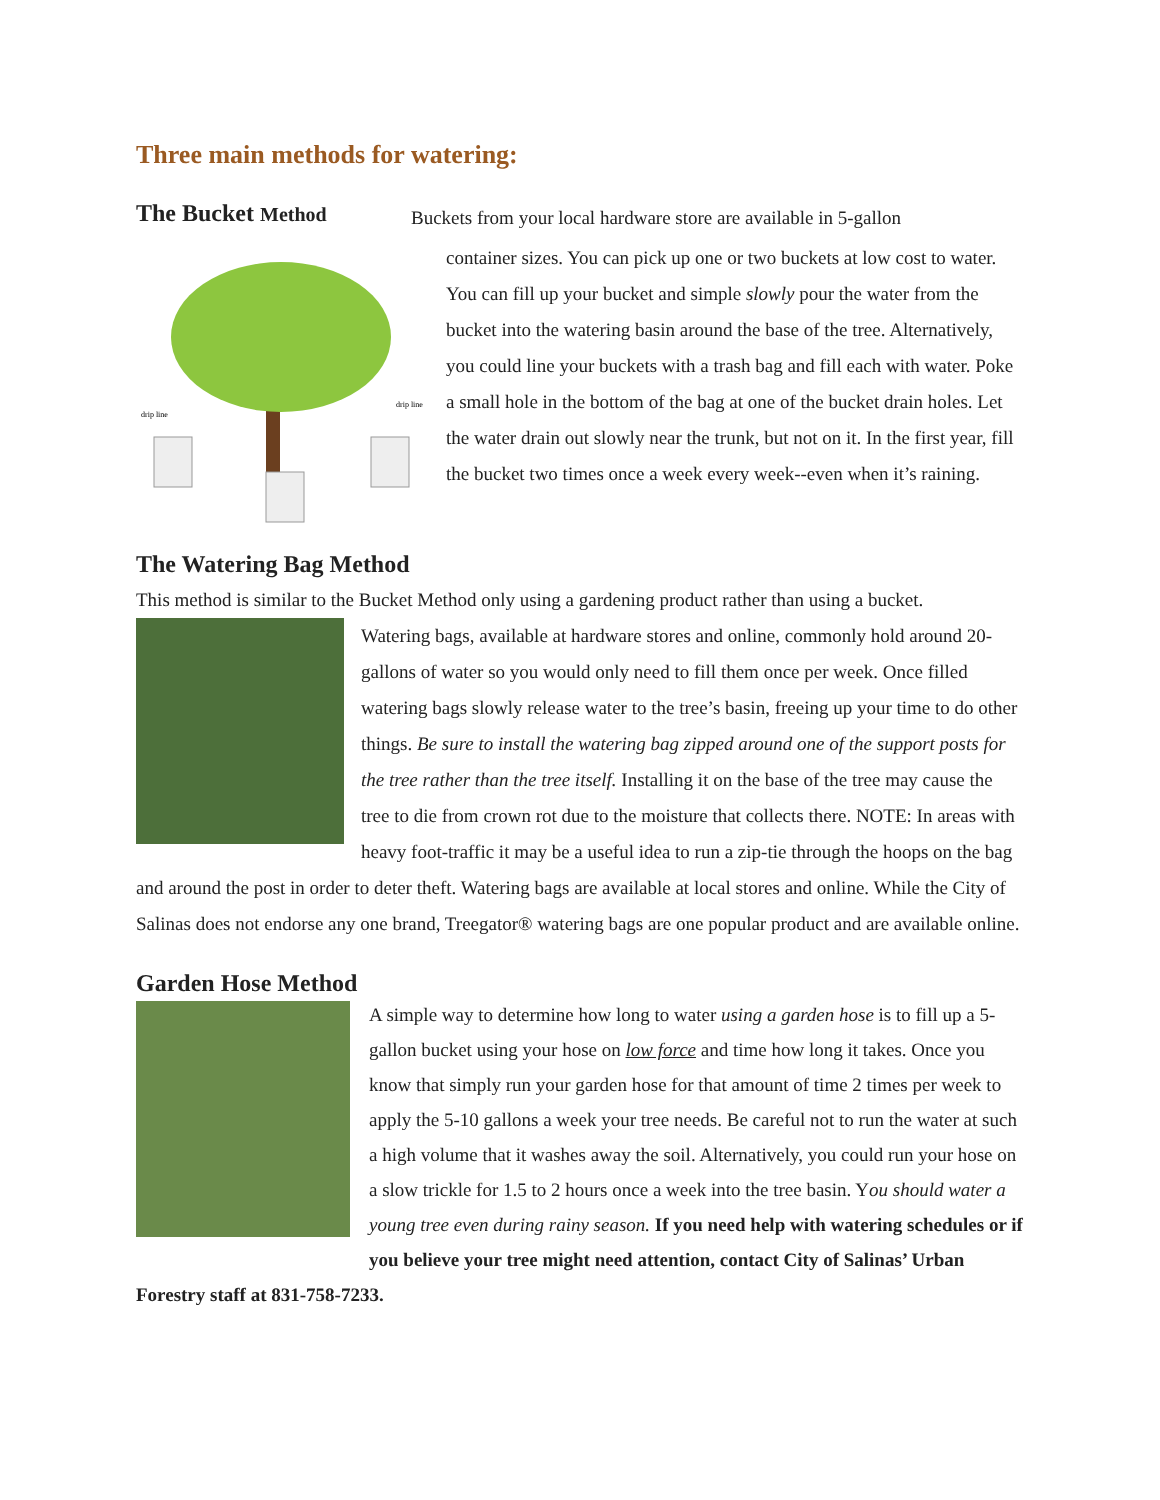Three main methods for watering:
The Bucket Method
drip line
drip line
Buckets from your local hardware store are available in 5-gallon
container sizes. You can pick up one or two buckets at low cost to water. You can fill up your bucket and simple slowly pour the water from the bucket into the watering basin around the base of the tree. Alternatively, you could line your buckets with a trash bag and fill each with water. Poke a small hole in the bottom of the bag at one of the bucket drain holes. Let the water drain out slowly near the trunk, but not on it. In the first year, fill the bucket two times once a week every week--even when it’s raining.
The Watering Bag Method
This method is similar to the Bucket Method only using a gardening product rather than using a bucket.
Watering bags, available at hardware stores and online, commonly hold around 20-gallons of water so you would only need to fill them once per week. Once filled watering bags slowly release water to the tree’s basin, freeing up your time to do other things. Be sure to install the watering bag zipped around one of the support posts for the tree rather than the tree itself. Installing it on the base of the tree may cause the tree to die from crown rot due to the moisture that collects there. NOTE: In areas with heavy foot-traffic it may be a useful idea to run a zip-tie through the hoops on the bag and around the post in order to deter theft. Watering bags are available at local stores and online. While the City of Salinas does not endorse any one brand, Treegator® watering bags are one popular product and are available online.
Garden Hose Method
A simple way to determine how long to water using a garden hose is to fill up a 5-gallon bucket using your hose on low force and time how long it takes. Once you know that simply run your garden hose for that amount of time 2 times per week to apply the 5-10 gallons a week your tree needs. Be careful not to run the water at such a high volume that it washes away the soil. Alternatively, you could run your hose on a slow trickle for 1.5 to 2 hours once a week into the tree basin. You should water a young tree even during rainy season. If you need help with watering schedules or if you believe your tree might need attention, contact City of Salinas’ Urban Forestry staff at 831-758-7233.